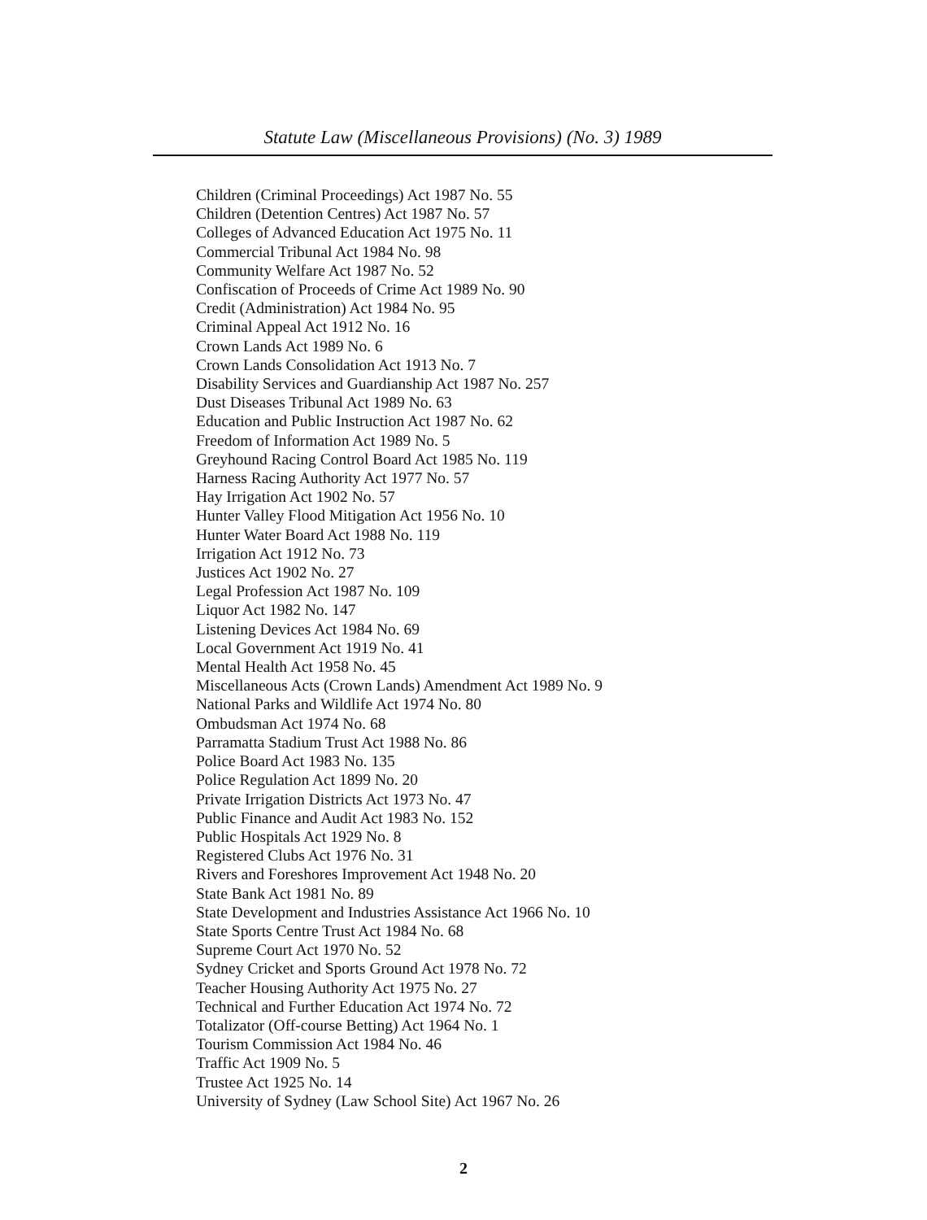Statute Law (Miscellaneous Provisions) (No. 3) 1989
Children (Criminal Proceedings) Act 1987 No. 55
Children (Detention Centres) Act 1987 No. 57
Colleges of Advanced Education Act 1975 No. 11
Commercial Tribunal Act 1984 No. 98
Community Welfare Act 1987 No. 52
Confiscation of Proceeds of Crime Act 1989 No. 90
Credit (Administration) Act 1984 No. 95
Criminal Appeal Act 1912 No. 16
Crown Lands Act 1989 No. 6
Crown Lands Consolidation Act 1913 No. 7
Disability Services and Guardianship Act 1987 No. 257
Dust Diseases Tribunal Act 1989 No. 63
Education and Public Instruction Act 1987 No. 62
Freedom of Information Act 1989 No. 5
Greyhound Racing Control Board Act 1985 No. 119
Harness Racing Authority Act 1977 No. 57
Hay Irrigation Act 1902 No. 57
Hunter Valley Flood Mitigation Act 1956 No. 10
Hunter Water Board Act 1988 No. 119
Irrigation Act 1912 No. 73
Justices Act 1902 No. 27
Legal Profession Act 1987 No. 109
Liquor Act 1982 No. 147
Listening Devices Act 1984 No. 69
Local Government Act 1919 No. 41
Mental Health Act 1958 No. 45
Miscellaneous Acts (Crown Lands) Amendment Act 1989 No. 9
National Parks and Wildlife Act 1974 No. 80
Ombudsman Act 1974 No. 68
Parramatta Stadium Trust Act 1988 No. 86
Police Board Act 1983 No. 135
Police Regulation Act 1899 No. 20
Private Irrigation Districts Act 1973 No. 47
Public Finance and Audit Act 1983 No. 152
Public Hospitals Act 1929 No. 8
Registered Clubs Act 1976 No. 31
Rivers and Foreshores Improvement Act 1948 No. 20
State Bank Act 1981 No. 89
State Development and Industries Assistance Act 1966 No. 10
State Sports Centre Trust Act 1984 No. 68
Supreme Court Act 1970 No. 52
Sydney Cricket and Sports Ground Act 1978 No. 72
Teacher Housing Authority Act 1975 No. 27
Technical and Further Education Act 1974 No. 72
Totalizator (Off-course Betting) Act 1964 No. 1
Tourism Commission Act 1984 No. 46
Traffic Act 1909 No. 5
Trustee Act 1925 No. 14
University of Sydney (Law School Site) Act 1967 No. 26
2